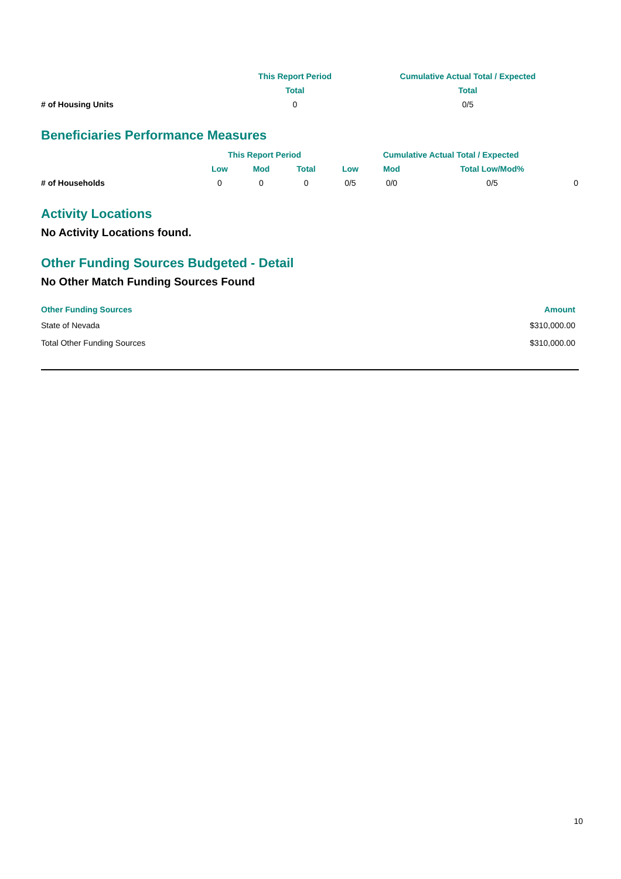| | This Report Period | Cumulative Actual Total / Expected |
| --- | --- | --- |
| | Total | Total |
| # of Housing Units | 0 | 0/5 |
Beneficiaries Performance Measures
| | This Report Period | | | Cumulative Actual Total / Expected | | | |
| --- | --- | --- | --- | --- | --- | --- | --- |
| | Low | Mod | Total | Low | Mod | Total Low/Mod% | |
| # of Households | 0 | 0 | 0 | 0/5 | 0/0 | 0/5 | 0 |
Activity Locations
No Activity Locations found.
Other Funding Sources Budgeted - Detail
No Other Match Funding Sources Found
| Other Funding Sources | Amount |
| --- | --- |
| State of Nevada | $310,000.00 |
| Total Other Funding Sources | $310,000.00 |
10